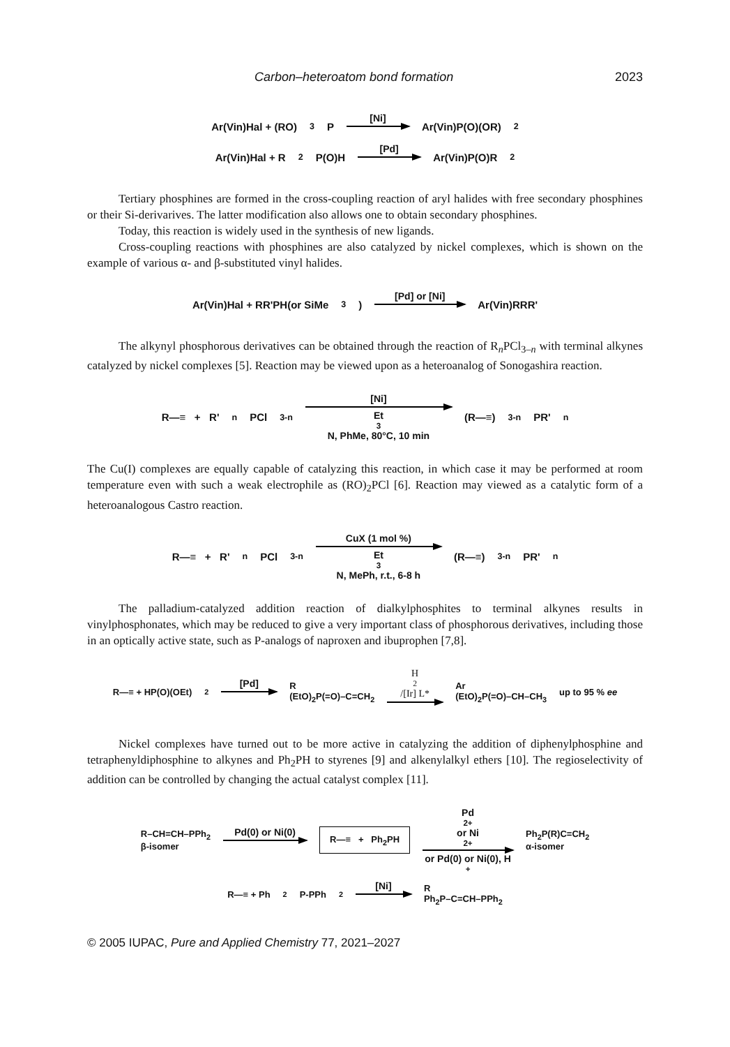Carbon–heteroatom bond formation 2023
Ar(Vin)Hal + (RO)<sub>3</sub>P [Ni] Ar(Vin)P(O)(OR)<sub>2</sub>
Ar(Vin)Hal + R<sub>2</sub>P(O)H [Pd] Ar(Vin)P(O)R<sub>2</sub>
Tertiary phosphines are formed in the cross-coupling reaction of aryl halides with free secondary phosphines or their Si-derivarives. The latter modification also allows one to obtain secondary phosphines.
Today, this reaction is widely used in the synthesis of new ligands.
Cross-coupling reactions with phosphines are also catalyzed by nickel complexes, which is shown on the example of various α- and β-substituted vinyl halides.
Ar(Vin)Hal + RR'PH(or SiMe<sub>3</sub>) [Pd] or [Ni] Ar(Vin)RRR'
The alkynyl phosphorous derivatives can be obtained through the reaction of R<sub>n</sub>PCl<sub>3–n</sub> with terminal alkynes catalyzed by nickel complexes [5]. Reaction may be viewed upon as a heteroanalog of Sonogashira reaction.
R—≡ + R'<sub>n</sub>PCl<sub>3-n</sub> [Ni] Et<sub>3</sub>N, PhMe, 80°C, 10 min (R—≡)<sub>3-n</sub>PR'<sub>n</sub>
The Cu(I) complexes are equally capable of catalyzing this reaction, in which case it may be performed at room temperature even with such a weak electrophile as (RO)<sub>2</sub>PCl [6]. Reaction may viewed as a catalytic form of a heteroanalogous Castro reaction.
R—≡ + R'<sub>n</sub>PCl<sub>3-n</sub> CuX (1 mol %) Et<sub>3</sub>N, MePh, r.t., 6-8 h (R—≡)<sub>3-n</sub>PR'<sub>n</sub>
The palladium-catalyzed addition reaction of dialkylphosphites to terminal alkynes results in vinylphosphonates, which may be reduced to give a very important class of phosphorous derivatives, including those in an optically active state, such as P-analogs of naproxen and ibuprophen [7,8].
R—≡ + HP(O)(OEt)<sub>2</sub> [Pd] R
(EtO)<sub>2</sub>P(=O)–C=CH<sub>2</sub> H<sub>2</sub>/[Ir] L* Ar
(EtO)<sub>2</sub>P(=O)–CH–CH<sub>3</sub> up to 95 % ee
Nickel complexes have turned out to be more active in catalyzing the addition of diphenylphosphine and tetraphenyldiphosphine to alkynes and Ph<sub>2</sub>PH to styrenes [9] and alkenylalkyl ethers [10]. The regioselectivity of addition can be controlled by changing the actual catalyst complex [11].
R–CH=CH–PPh<sub>2</sub>
β-isomer Pd(0) or Ni(0) R—≡ + Ph<sub>2</sub>PH Pd<sup>2+</sup> or Ni<sup>2+</sup> or Pd(0) or Ni(0), H<sup>+</sup> Ph<sub>2</sub>P(R)C=CH<sub>2</sub>
α-isomer
R—≡ + Ph<sub>2</sub>P-PPh<sub>2</sub> [Ni] R
Ph<sub>2</sub>P–C=CH–PPh<sub>2</sub>
© 2005 IUPAC, Pure and Applied Chemistry 77, 2021–2027